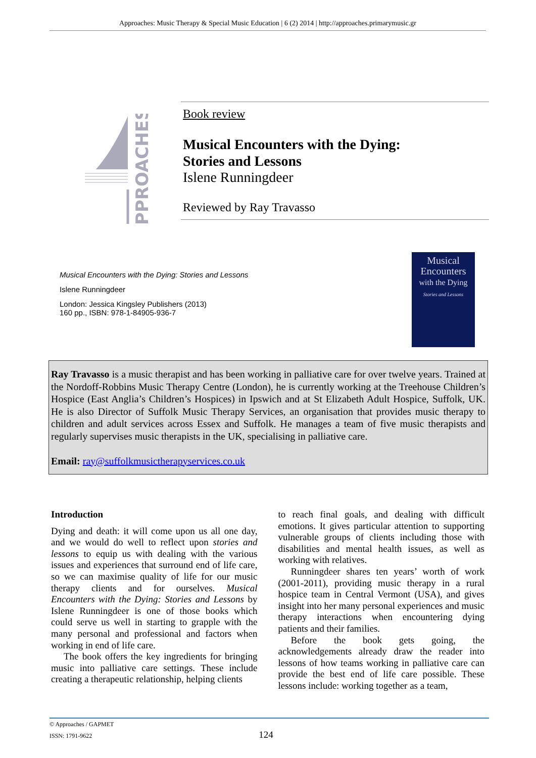Approaches: Music Therapy & Special Music Education | 6 (2) 2014 | http://approaches.primarymusic.gr
PPROACHES
Book review
Musical Encounters with the Dying:
Stories and Lessons
Islene Runningdeer
Reviewed by Ray Travasso
Musical Encounters with the Dying: Stories and Lessons
Islene Runningdeer
London: Jessica Kingsley Publishers (2013)
160 pp., ISBN: 978-1-84905-936-7
Musical
Encounters
with the Dying
Stories and Lessons
Ray Travasso is a music therapist and has been working in palliative care for over twelve years. Trained at the Nordoff-Robbins Music Therapy Centre (London), he is currently working at the Treehouse Children’s Hospice (East Anglia’s Children’s Hospices) in Ipswich and at St Elizabeth Adult Hospice, Suffolk, UK. He is also Director of Suffolk Music Therapy Services, an organisation that provides music therapy to children and adult services across Essex and Suffolk. He manages a team of five music therapists and regularly supervises music therapists in the UK, specialising in palliative care.
Email: ray@suffolkmusictherapyservices.co.uk
Introduction
Dying and death: it will come upon us all one day, and we would do well to reflect upon stories and lessons to equip us with dealing with the various issues and experiences that surround end of life care, so we can maximise quality of life for our music therapy clients and for ourselves. Musical Encounters with the Dying: Stories and Lessons by Islene Runningdeer is one of those books which could serve us well in starting to grapple with the many personal and professional and factors when working in end of life care.
The book offers the key ingredients for bringing music into palliative care settings. These include creating a therapeutic relationship, helping clients
to reach final goals, and dealing with difficult emotions. It gives particular attention to supporting vulnerable groups of clients including those with disabilities and mental health issues, as well as working with relatives.
Runningdeer shares ten years’ worth of work (2001-2011), providing music therapy in a rural hospice team in Central Vermont (USA), and gives insight into her many personal experiences and music therapy interactions when encountering dying patients and their families.
Before the book gets going, the acknowledgements already draw the reader into lessons of how teams working in palliative care can provide the best end of life care possible. These lessons include: working together as a team,
© Approaches / GAPMET
ISSN: 1791-9622 124